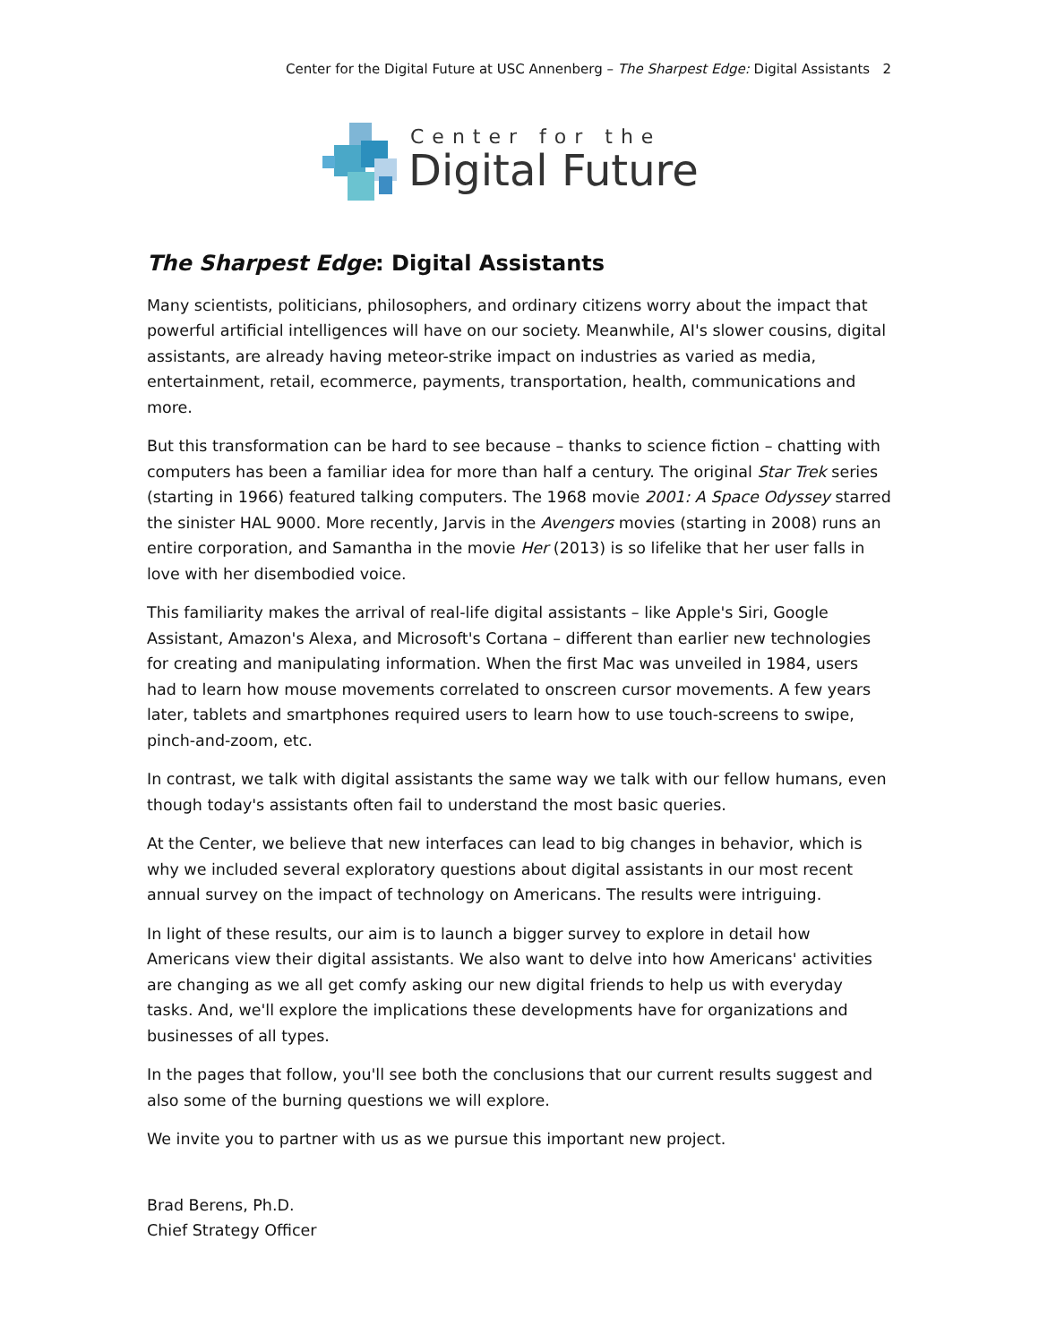Center for the Digital Future at USC Annenberg – The Sharpest Edge: Digital Assistants 2
Center for the
Digital Future
The Sharpest Edge: Digital Assistants
Many scientists, politicians, philosophers, and ordinary citizens worry about the impact that powerful artificial intelligences will have on our society. Meanwhile, AI's slower cousins, digital assistants, are already having meteor-strike impact on industries as varied as media, entertainment, retail, ecommerce, payments, transportation, health, communications and more.
But this transformation can be hard to see because – thanks to science fiction – chatting with computers has been a familiar idea for more than half a century. The original Star Trek series (starting in 1966) featured talking computers. The 1968 movie 2001: A Space Odyssey starred the sinister HAL 9000. More recently, Jarvis in the Avengers movies (starting in 2008) runs an entire corporation, and Samantha in the movie Her (2013) is so lifelike that her user falls in love with her disembodied voice.
This familiarity makes the arrival of real-life digital assistants – like Apple's Siri, Google Assistant, Amazon's Alexa, and Microsoft's Cortana – different than earlier new technologies for creating and manipulating information. When the first Mac was unveiled in 1984, users had to learn how mouse movements correlated to onscreen cursor movements. A few years later, tablets and smartphones required users to learn how to use touch-screens to swipe, pinch-and-zoom, etc.
In contrast, we talk with digital assistants the same way we talk with our fellow humans, even though today's assistants often fail to understand the most basic queries.
At the Center, we believe that new interfaces can lead to big changes in behavior, which is why we included several exploratory questions about digital assistants in our most recent annual survey on the impact of technology on Americans. The results were intriguing.
In light of these results, our aim is to launch a bigger survey to explore in detail how Americans view their digital assistants. We also want to delve into how Americans' activities are changing as we all get comfy asking our new digital friends to help us with everyday tasks. And, we'll explore the implications these developments have for organizations and businesses of all types.
In the pages that follow, you'll see both the conclusions that our current results suggest and also some of the burning questions we will explore.
We invite you to partner with us as we pursue this important new project.
Brad Berens, Ph.D.
Chief Strategy Officer